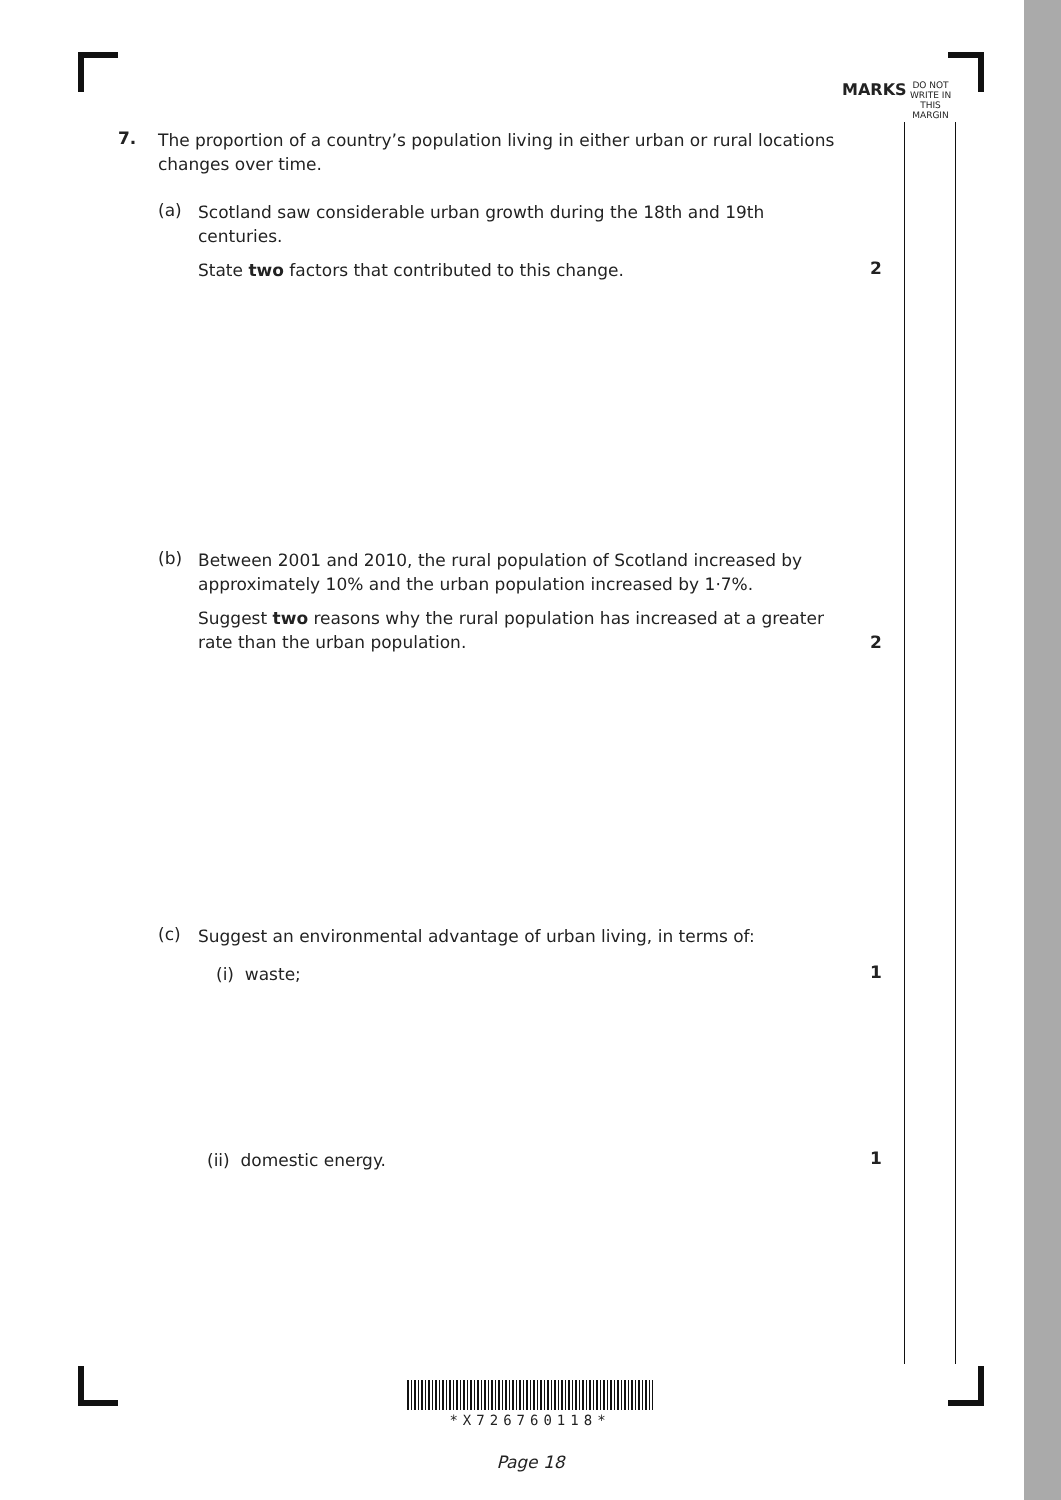MARKS
DO NOT
WRITE IN
THIS
MARGIN
7.
The proportion of a country’s population living in either urban or rural locations changes over time.
(a)
Scotland saw considerable urban growth during the 18th and 19th centuries.
State two factors that contributed to this change.
2
(b)
Between 2001 and 2010, the rural population of Scotland increased by approximately 10% and the urban population increased by 1·7%.
Suggest two reasons why the rural population has increased at a greater rate than the urban population.
2
(c)
Suggest an environmental advantage of urban living, in terms of:
(i) waste; 1
(ii) domestic energy. 1
*X726760118*
Page 18